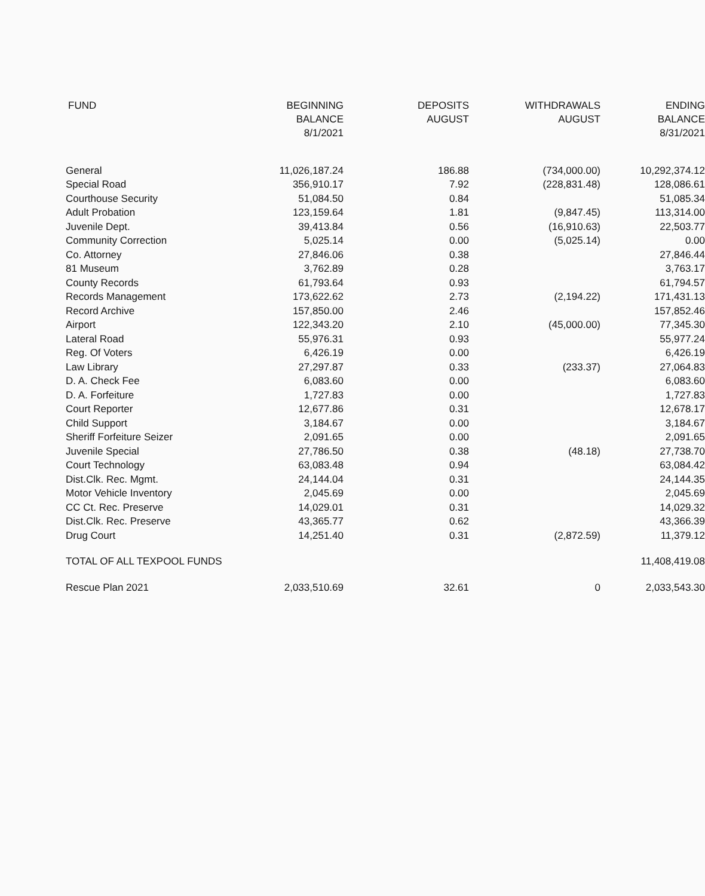| FUND | BEGINNING BALANCE 8/1/2021 | DEPOSITS AUGUST | WITHDRAWALS AUGUST | ENDING BALANCE 8/31/2021 |
| --- | --- | --- | --- | --- |
| General | 11,026,187.24 | 186.88 | (734,000.00) | 10,292,374.12 |
| Special Road | 356,910.17 | 7.92 | (228,831.48) | 128,086.61 |
| Courthouse Security | 51,084.50 | 0.84 | | 51,085.34 |
| Adult Probation | 123,159.64 | 1.81 | (9,847.45) | 113,314.00 |
| Juvenile Dept. | 39,413.84 | 0.56 | (16,910.63) | 22,503.77 |
| Community Correction | 5,025.14 | 0.00 | (5,025.14) | 0.00 |
| Co. Attorney | 27,846.06 | 0.38 | | 27,846.44 |
| 81 Museum | 3,762.89 | 0.28 | | 3,763.17 |
| County Records | 61,793.64 | 0.93 | | 61,794.57 |
| Records Management | 173,622.62 | 2.73 | (2,194.22) | 171,431.13 |
| Record Archive | 157,850.00 | 2.46 | | 157,852.46 |
| Airport | 122,343.20 | 2.10 | (45,000.00) | 77,345.30 |
| Lateral Road | 55,976.31 | 0.93 | | 55,977.24 |
| Reg. Of Voters | 6,426.19 | 0.00 | | 6,426.19 |
| Law Library | 27,297.87 | 0.33 | (233.37) | 27,064.83 |
| D. A. Check Fee | 6,083.60 | 0.00 | | 6,083.60 |
| D. A. Forfeiture | 1,727.83 | 0.00 | | 1,727.83 |
| Court Reporter | 12,677.86 | 0.31 | | 12,678.17 |
| Child Support | 3,184.67 | 0.00 | | 3,184.67 |
| Sheriff Forfeiture Seizer | 2,091.65 | 0.00 | | 2,091.65 |
| Juvenile Special | 27,786.50 | 0.38 | (48.18) | 27,738.70 |
| Court Technology | 63,083.48 | 0.94 | | 63,084.42 |
| Dist.Clk. Rec. Mgmt. | 24,144.04 | 0.31 | | 24,144.35 |
| Motor Vehicle Inventory | 2,045.69 | 0.00 | | 2,045.69 |
| CC Ct. Rec. Preserve | 14,029.01 | 0.31 | | 14,029.32 |
| Dist.Clk. Rec. Preserve | 43,365.77 | 0.62 | | 43,366.39 |
| Drug Court | 14,251.40 | 0.31 | (2,872.59) | 11,379.12 |
| TOTAL OF ALL TEXPOOL FUNDS | | | | 11,408,419.08 |
| Rescue Plan 2021 | 2,033,510.69 | 32.61 | 0 | 2,033,543.30 |